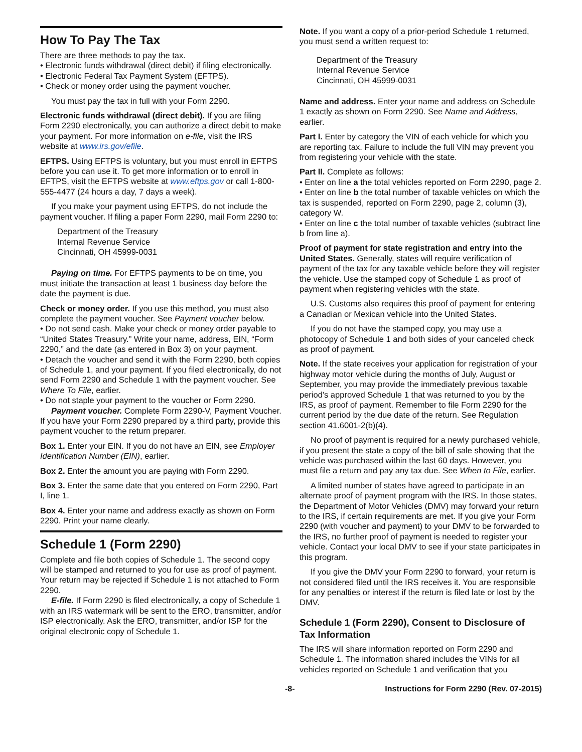How To Pay The Tax
There are three methods to pay the tax.
• Electronic funds withdrawal (direct debit) if filing electronically.
• Electronic Federal Tax Payment System (EFTPS).
• Check or money order using the payment voucher.
You must pay the tax in full with your Form 2290.
Electronic funds withdrawal (direct debit). If you are filing Form 2290 electronically, you can authorize a direct debit to make your payment. For more information on e-file, visit the IRS website at www.irs.gov/efile.
EFTPS. Using EFTPS is voluntary, but you must enroll in EFTPS before you can use it. To get more information or to enroll in EFTPS, visit the EFTPS website at www.eftps.gov or call 1-800-555-4477 (24 hours a day, 7 days a week).
If you make your payment using EFTPS, do not include the payment voucher. If filing a paper Form 2290, mail Form 2290 to:
Department of the Treasury
Internal Revenue Service
Cincinnati, OH 45999-0031
Paying on time. For EFTPS payments to be on time, you must initiate the transaction at least 1 business day before the date the payment is due.
Check or money order. If you use this method, you must also complete the payment voucher. See Payment voucher below.
• Do not send cash. Make your check or money order payable to “United States Treasury.” Write your name, address, EIN, “Form 2290,” and the date (as entered in Box 3) on your payment.
• Detach the voucher and send it with the Form 2290, both copies of Schedule 1, and your payment. If you filed electronically, do not send Form 2290 and Schedule 1 with the payment voucher. See Where To File, earlier.
• Do not staple your payment to the voucher or Form 2290.
Payment voucher. Complete Form 2290-V, Payment Voucher. If you have your Form 2290 prepared by a third party, provide this payment voucher to the return preparer.
Box 1. Enter your EIN. If you do not have an EIN, see Employer Identification Number (EIN), earlier.
Box 2. Enter the amount you are paying with Form 2290.
Box 3. Enter the same date that you entered on Form 2290, Part I, line 1.
Box 4. Enter your name and address exactly as shown on Form 2290. Print your name clearly.
Schedule 1 (Form 2290)
Complete and file both copies of Schedule 1. The second copy will be stamped and returned to you for use as proof of payment. Your return may be rejected if Schedule 1 is not attached to Form 2290.
E-file. If Form 2290 is filed electronically, a copy of Schedule 1 with an IRS watermark will be sent to the ERO, transmitter, and/or ISP electronically. Ask the ERO, transmitter, and/or ISP for the original electronic copy of Schedule 1.
Note. If you want a copy of a prior-period Schedule 1 returned, you must send a written request to:
Department of the Treasury
Internal Revenue Service
Cincinnati, OH 45999-0031
Name and address. Enter your name and address on Schedule 1 exactly as shown on Form 2290. See Name and Address, earlier.
Part I. Enter by category the VIN of each vehicle for which you are reporting tax. Failure to include the full VIN may prevent you from registering your vehicle with the state.
Part II. Complete as follows:
• Enter on line a the total vehicles reported on Form 2290, page 2.
• Enter on line b the total number of taxable vehicles on which the tax is suspended, reported on Form 2290, page 2, column (3), category W.
• Enter on line c the total number of taxable vehicles (subtract line b from line a).
Proof of payment for state registration and entry into the United States. Generally, states will require verification of payment of the tax for any taxable vehicle before they will register the vehicle. Use the stamped copy of Schedule 1 as proof of payment when registering vehicles with the state.
U.S. Customs also requires this proof of payment for entering a Canadian or Mexican vehicle into the United States.
If you do not have the stamped copy, you may use a photocopy of Schedule 1 and both sides of your canceled check as proof of payment.
Note. If the state receives your application for registration of your highway motor vehicle during the months of July, August or September, you may provide the immediately previous taxable period's approved Schedule 1 that was returned to you by the IRS, as proof of payment. Remember to file Form 2290 for the current period by the due date of the return. See Regulation section 41.6001-2(b)(4).
No proof of payment is required for a newly purchased vehicle, if you present the state a copy of the bill of sale showing that the vehicle was purchased within the last 60 days. However, you must file a return and pay any tax due. See When to File, earlier.
A limited number of states have agreed to participate in an alternate proof of payment program with the IRS. In those states, the Department of Motor Vehicles (DMV) may forward your return to the IRS, if certain requirements are met. If you give your Form 2290 (with voucher and payment) to your DMV to be forwarded to the IRS, no further proof of payment is needed to register your vehicle. Contact your local DMV to see if your state participates in this program.
If you give the DMV your Form 2290 to forward, your return is not considered filed until the IRS receives it. You are responsible for any penalties or interest if the return is filed late or lost by the DMV.
Schedule 1 (Form 2290), Consent to Disclosure of Tax Information
The IRS will share information reported on Form 2290 and Schedule 1. The information shared includes the VINs for all vehicles reported on Schedule 1 and verification that you
-8- Instructions for Form 2290 (Rev. 07-2015)